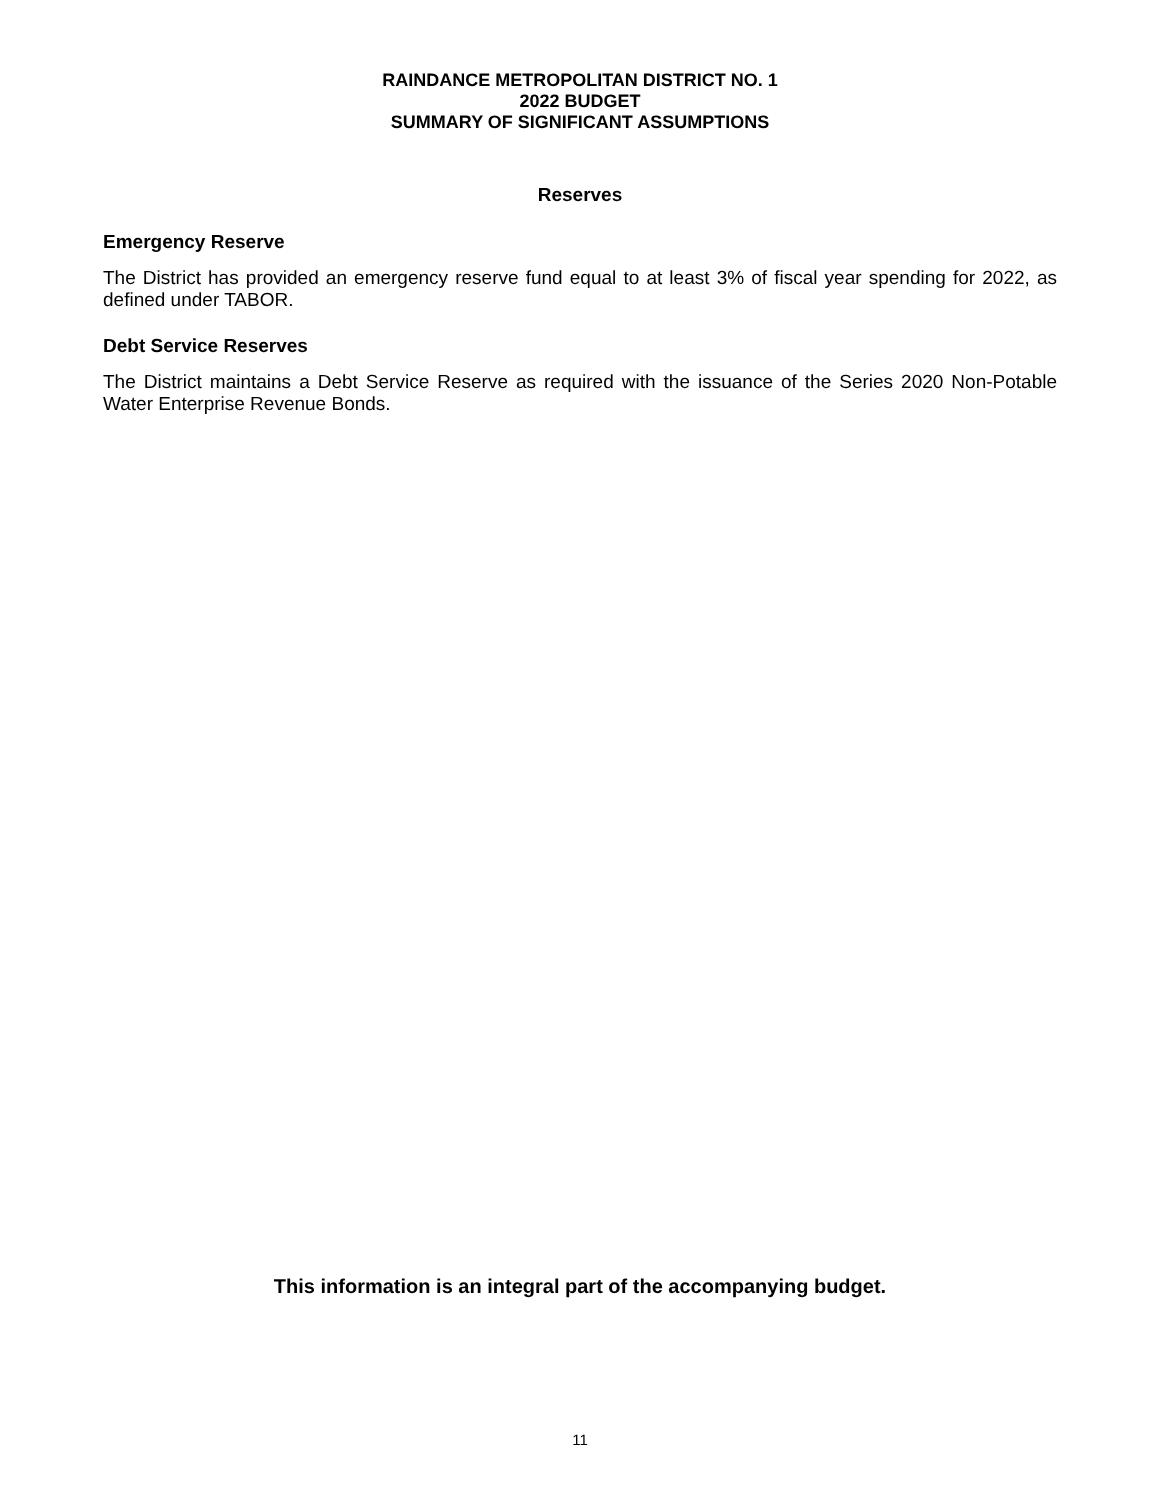RAINDANCE METROPOLITAN DISTRICT NO. 1
2022 BUDGET
SUMMARY OF SIGNIFICANT ASSUMPTIONS
Reserves
Emergency Reserve
The District has provided an emergency reserve fund equal to at least 3% of fiscal year spending for 2022, as defined under TABOR.
Debt Service Reserves
The District maintains a Debt Service Reserve as required with the issuance of the Series 2020 Non-Potable Water Enterprise Revenue Bonds.
This information is an integral part of the accompanying budget.
11